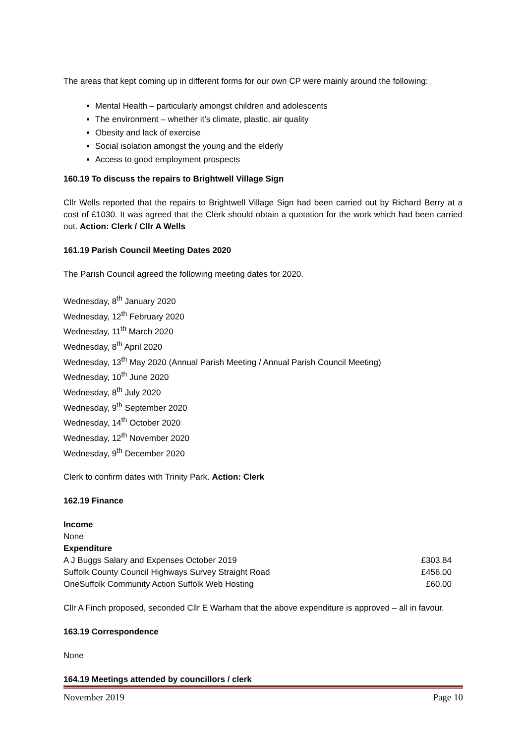The areas that kept coming up in different forms for our own CP were mainly around the following:
Mental Health – particularly amongst children and adolescents
The environment – whether it’s climate, plastic, air quality
Obesity and lack of exercise
Social isolation amongst the young and the elderly
Access to good employment prospects
160.19 To discuss the repairs to Brightwell Village Sign
Cllr Wells reported that the repairs to Brightwell Village Sign had been carried out by Richard Berry at a cost of £1030. It was agreed that the Clerk should obtain a quotation for the work which had been carried out. Action: Clerk / Cllr A Wells
161.19 Parish Council Meeting Dates 2020
The Parish Council agreed the following meeting dates for 2020.
Wednesday, 8<sup>th</sup> January 2020
Wednesday, 12<sup>th</sup> February 2020
Wednesday, 11<sup>th</sup> March 2020
Wednesday, 8<sup>th</sup> April 2020
Wednesday, 13<sup>th</sup> May 2020 (Annual Parish Meeting / Annual Parish Council Meeting)
Wednesday, 10<sup>th</sup> June 2020
Wednesday, 8<sup>th</sup> July 2020
Wednesday, 9<sup>th</sup> September 2020
Wednesday, 14<sup>th</sup> October 2020
Wednesday, 12<sup>th</sup> November 2020
Wednesday, 9<sup>th</sup> December 2020
Clerk to confirm dates with Trinity Park. Action: Clerk
162.19 Finance
| Income | |
| None | |
| Expenditure | |
| A J Buggs Salary and Expenses October 2019 | £303.84 |
| Suffolk County Council Highways Survey Straight Road | £456.00 |
| OneSuffolk Community Action Suffolk Web Hosting | £60.00 |
Cllr A Finch proposed, seconded Cllr E Warham that the above expenditure is approved – all in favour.
163.19 Correspondence
None
164.19 Meetings attended by councillors / clerk
November 2019 Page 10